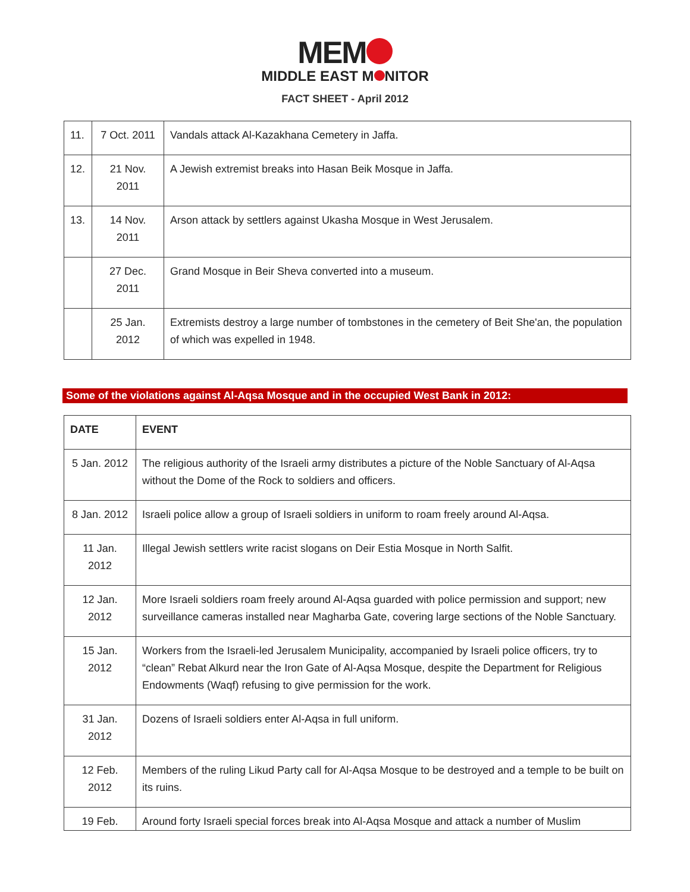MEM
MIDDLE EAST M NITOR
FACT SHEET - April 2012
| 11. | 7 Oct. 2011 | Vandals attack Al-Kazakhana Cemetery in Jaffa. |
| 12. | 21 Nov. 2011 | A Jewish extremist breaks into Hasan Beik Mosque in Jaffa. |
| 13. | 14 Nov. 2011 | Arson attack by settlers against Ukasha Mosque in West Jerusalem. |
| | 27 Dec. 2011 | Grand Mosque in Beir Sheva converted into a museum. |
| | 25 Jan. 2012 | Extremists destroy a large number of tombstones in the cemetery of Beit She'an, the population of which was expelled in 1948. |
Some of the violations against Al-Aqsa Mosque and in the occupied West Bank in 2012:
| DATE | EVENT |
| --- | --- |
| 5 Jan. 2012 | The religious authority of the Israeli army distributes a picture of the Noble Sanctuary of Al-Aqsa without the Dome of the Rock to soldiers and officers. |
| 8 Jan. 2012 | Israeli police allow a group of Israeli soldiers in uniform to roam freely around Al-Aqsa. |
| 11 Jan. 2012 | Illegal Jewish settlers write racist slogans on Deir Estia Mosque in North Salfit. |
| 12 Jan. 2012 | More Israeli soldiers roam freely around Al-Aqsa guarded with police permission and support; new surveillance cameras installed near Magharba Gate, covering large sections of the Noble Sanctuary. |
| 15 Jan. 2012 | Workers from the Israeli-led Jerusalem Municipality, accompanied by Israeli police officers, try to “clean” Rebat Alkurd near the Iron Gate of Al-Aqsa Mosque, despite the Department for Religious Endowments (Waqf) refusing to give permission for the work. |
| 31 Jan. 2012 | Dozens of Israeli soldiers enter Al-Aqsa in full uniform. |
| 12 Feb. 2012 | Members of the ruling Likud Party call for Al-Aqsa Mosque to be destroyed and a temple to be built on its ruins. |
| 19 Feb. | Around forty Israeli special forces break into Al-Aqsa Mosque and attack a number of Muslim |